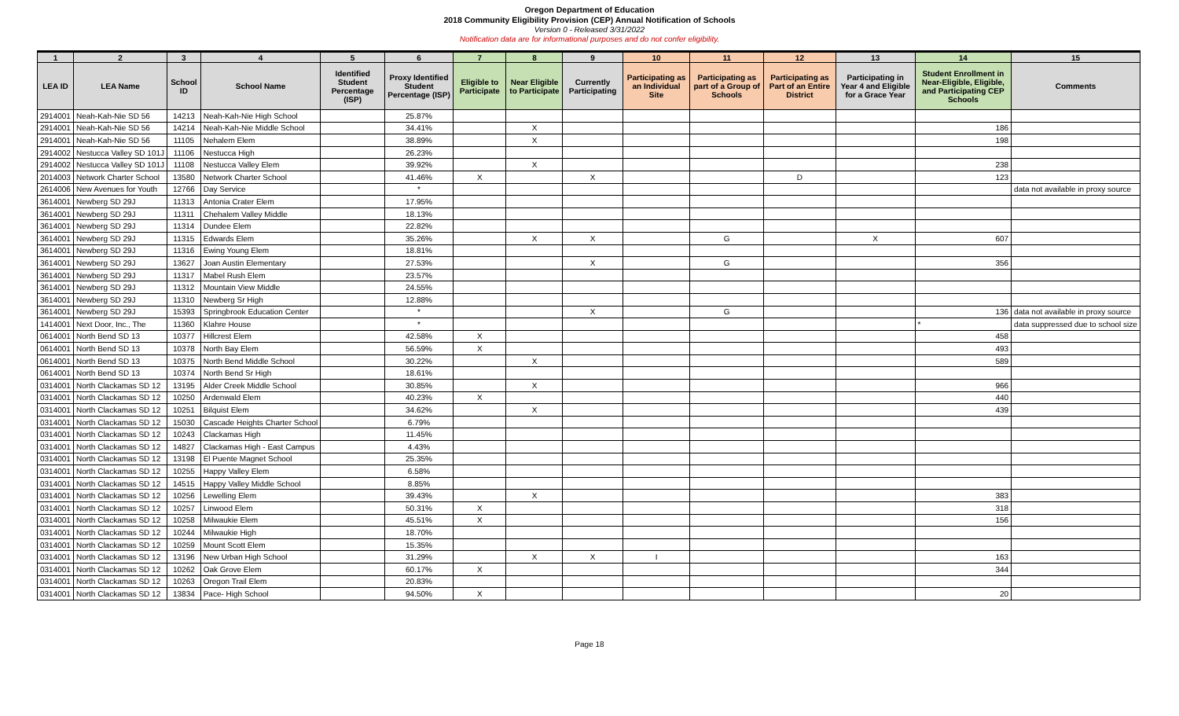Oregon Department of Education
2018 Community Eligibility Provision (CEP) Annual Notification of Schools
Version 0 - Released 3/31/2022
Notification data are for informational purposes and do not confer eligibility.
| 1 | 2 | 3 | 4 | 5 | 6 | 7 | 8 | 9 | 10 | 11 | 12 | 13 | 14 | 15 |
| --- | --- | --- | --- | --- | --- | --- | --- | --- | --- | --- | --- | --- | --- | --- |
| LEA ID | LEA Name | School ID | School Name | Identified Student Percentage (ISP) | Proxy Identified Student Percentage (ISP) | Eligible to Participate | Near Eligible to Participate | Currently Participating | Participating as an Individual Site | Participating as part of a Group of Schools | Participating as Part of an Entire District | Participating in Year 4 and Eligible for a Grace Year | Student Enrollment in Near-Eligible, Eligible, and Participating CEP Schools | Comments |
| 2914001 | Neah-Kah-Nie SD 56 | 14213 | Neah-Kah-Nie High School | | 25.87% | | | | | | | | | |
| 2914001 | Neah-Kah-Nie SD 56 | 14214 | Neah-Kah-Nie Middle School | | 34.41% | | X | | | | | | 186 | |
| 2914001 | Neah-Kah-Nie SD 56 | 11105 | Nehalem Elem | | 38.89% | | X | | | | | | 198 | |
| 2914002 | Nestucca Valley SD 101J | 11106 | Nestucca High | | 26.23% | | | | | | | | | |
| 2914002 | Nestucca Valley SD 101J | 11108 | Nestucca Valley Elem | | 39.92% | | X | | | | | | 238 | |
| 2014003 | Network Charter School | 13580 | Network Charter School | | 41.46% | X | | X | | | D | | 123 | |
| 2614006 | New Avenues for Youth | 12766 | Day Service | | * | | | | | | | | | data not available in proxy source |
| 3614001 | Newberg SD 29J | 11313 | Antonia Crater Elem | | 17.95% | | | | | | | | | |
| 3614001 | Newberg SD 29J | 11311 | Chehalem Valley Middle | | 18.13% | | | | | | | | | |
| 3614001 | Newberg SD 29J | 11314 | Dundee Elem | | 22.82% | | | | | | | | | |
| 3614001 | Newberg SD 29J | 11315 | Edwards Elem | | 35.26% | | X | X | | G | | X | 607 | |
| 3614001 | Newberg SD 29J | 11316 | Ewing Young Elem | | 18.81% | | | | | | | | | |
| 3614001 | Newberg SD 29J | 13627 | Joan Austin Elementary | | 27.53% | | | X | | G | | | 356 | |
| 3614001 | Newberg SD 29J | 11317 | Mabel Rush Elem | | 23.57% | | | | | | | | | |
| 3614001 | Newberg SD 29J | 11312 | Mountain View Middle | | 24.55% | | | | | | | | | |
| 3614001 | Newberg SD 29J | 11310 | Newberg Sr High | | 12.88% | | | | | | | | | |
| 3614001 | Newberg SD 29J | 15393 | Springbrook Education Center | | * | | | X | | G | | | 136 | data not available in proxy source |
| 1414001 | Next Door, Inc., The | 11360 | Klahre House | | * | | | | | | | | * | data suppressed due to school size |
| 0614001 | North Bend SD 13 | 10377 | Hillcrest Elem | | 42.58% | X | | | | | | | 458 | |
| 0614001 | North Bend SD 13 | 10378 | North Bay Elem | | 56.59% | X | | | | | | | 493 | |
| 0614001 | North Bend SD 13 | 10375 | North Bend Middle School | | 30.22% | | X | | | | | | 589 | |
| 0614001 | North Bend SD 13 | 10374 | North Bend Sr High | | 18.61% | | | | | | | | | |
| 0314001 | North Clackamas SD 12 | 13195 | Alder Creek Middle School | | 30.85% | | X | | | | | | 966 | |
| 0314001 | North Clackamas SD 12 | 10250 | Ardenwald Elem | | 40.23% | X | | | | | | | 440 | |
| 0314001 | North Clackamas SD 12 | 10251 | Bilquist Elem | | 34.62% | | X | | | | | | 439 | |
| 0314001 | North Clackamas SD 12 | 15030 | Cascade Heights Charter School | | 6.79% | | | | | | | | | |
| 0314001 | North Clackamas SD 12 | 10243 | Clackamas High | | 11.45% | | | | | | | | | |
| 0314001 | North Clackamas SD 12 | 14827 | Clackamas High - East Campus | | 4.43% | | | | | | | | | |
| 0314001 | North Clackamas SD 12 | 13198 | El Puente Magnet School | | 25.35% | | | | | | | | | |
| 0314001 | North Clackamas SD 12 | 10255 | Happy Valley Elem | | 6.58% | | | | | | | | | |
| 0314001 | North Clackamas SD 12 | 14515 | Happy Valley Middle School | | 8.85% | | | | | | | | | |
| 0314001 | North Clackamas SD 12 | 10256 | Lewelling Elem | | 39.43% | | X | | | | | | 383 | |
| 0314001 | North Clackamas SD 12 | 10257 | Linwood Elem | | 50.31% | X | | | | | | | 318 | |
| 0314001 | North Clackamas SD 12 | 10258 | Milwaukie Elem | | 45.51% | X | | | | | | | 156 | |
| 0314001 | North Clackamas SD 12 | 10244 | Milwaukie High | | 18.70% | | | | | | | | | |
| 0314001 | North Clackamas SD 12 | 10259 | Mount Scott Elem | | 15.35% | | | | | | | | | |
| 0314001 | North Clackamas SD 12 | 13196 | New Urban High School | | 31.29% | | X | X | I | | | | 163 | |
| 0314001 | North Clackamas SD 12 | 10262 | Oak Grove Elem | | 60.17% | X | | | | | | | 344 | |
| 0314001 | North Clackamas SD 12 | 10263 | Oregon Trail Elem | | 20.83% | | | | | | | | | |
| 0314001 | North Clackamas SD 12 | 13834 | Pace- High School | | 94.50% | X | | | | | | | 20 | |
Page 18